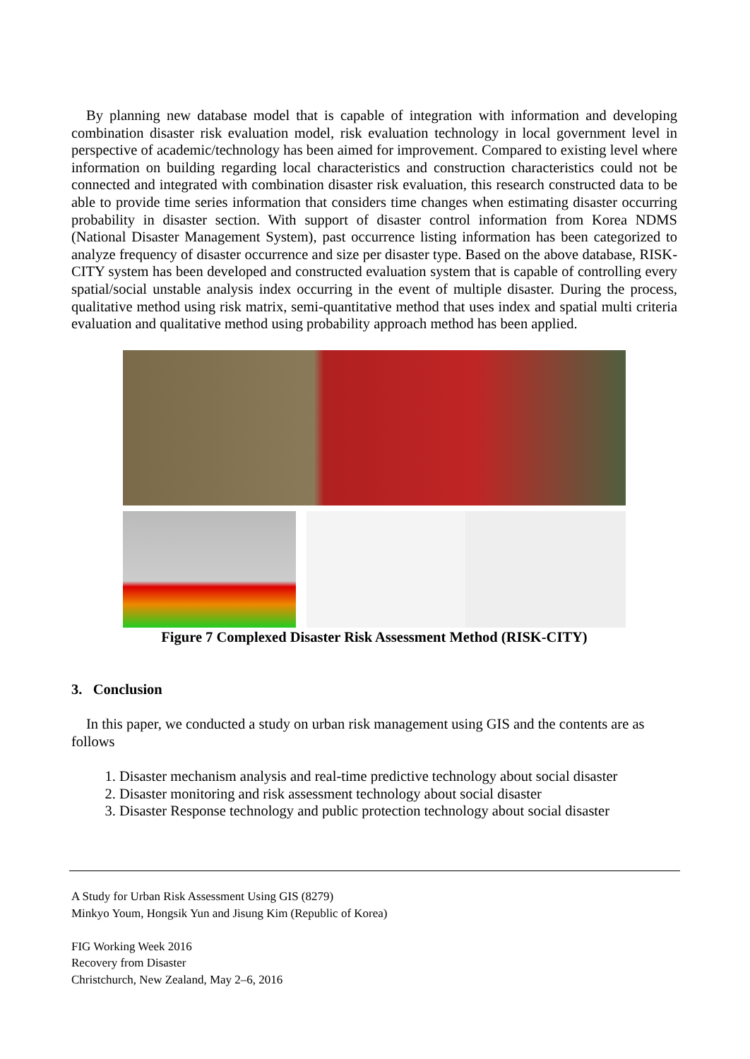By planning new database model that is capable of integration with information and developing combination disaster risk evaluation model, risk evaluation technology in local government level in perspective of academic/technology has been aimed for improvement. Compared to existing level where information on building regarding local characteristics and construction characteristics could not be connected and integrated with combination disaster risk evaluation, this research constructed data to be able to provide time series information that considers time changes when estimating disaster occurring probability in disaster section. With support of disaster control information from Korea NDMS (National Disaster Management System), past occurrence listing information has been categorized to analyze frequency of disaster occurrence and size per disaster type. Based on the above database, RISK-CITY system has been developed and constructed evaluation system that is capable of controlling every spatial/social unstable analysis index occurring in the event of multiple disaster. During the process, qualitative method using risk matrix, semi-quantitative method that uses index and spatial multi criteria evaluation and qualitative method using probability approach method has been applied.
Figure 7 Complexed Disaster Risk Assessment Method (RISK-CITY)
3. Conclusion
In this paper, we conducted a study on urban risk management using GIS and the contents are as follows
1. Disaster mechanism analysis and real-time predictive technology about social disaster
2. Disaster monitoring and risk assessment technology about social disaster
3. Disaster Response technology and public protection technology about social disaster
A Study for Urban Risk Assessment Using GIS (8279)
Minkyo Youm, Hongsik Yun and Jisung Kim (Republic of Korea)
FIG Working Week 2016
Recovery from Disaster
Christchurch, New Zealand, May 2–6, 2016